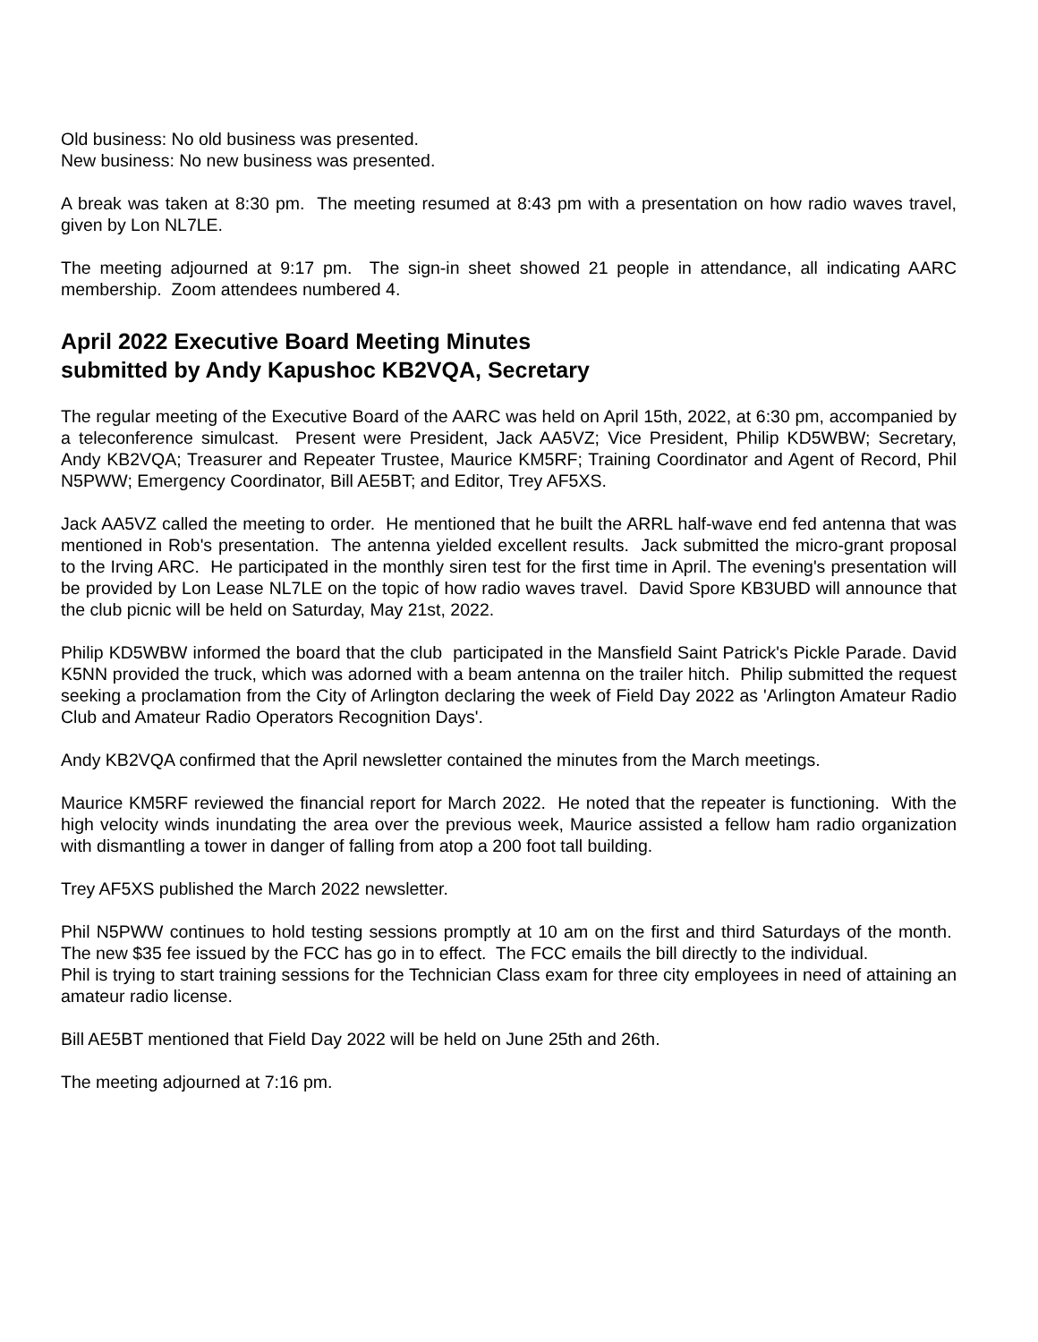Old business: No old business was presented.
New business: No new business was presented.
A break was taken at 8:30 pm. The meeting resumed at 8:43 pm with a presentation on how radio waves travel, given by Lon NL7LE.
The meeting adjourned at 9:17 pm. The sign-in sheet showed 21 people in attendance, all indicating AARC membership. Zoom attendees numbered 4.
April 2022 Executive Board Meeting Minutes
submitted by Andy Kapushoc KB2VQA, Secretary
The regular meeting of the Executive Board of the AARC was held on April 15th, 2022, at 6:30 pm, accompanied by a teleconference simulcast. Present were President, Jack AA5VZ; Vice President, Philip KD5WBW; Secretary, Andy KB2VQA; Treasurer and Repeater Trustee, Maurice KM5RF; Training Coordinator and Agent of Record, Phil N5PWW; Emergency Coordinator, Bill AE5BT; and Editor, Trey AF5XS.
Jack AA5VZ called the meeting to order. He mentioned that he built the ARRL half-wave end fed antenna that was mentioned in Rob's presentation. The antenna yielded excellent results. Jack submitted the micro-grant proposal to the Irving ARC. He participated in the monthly siren test for the first time in April. The evening's presentation will be provided by Lon Lease NL7LE on the topic of how radio waves travel. David Spore KB3UBD will announce that the club picnic will be held on Saturday, May 21st, 2022.
Philip KD5WBW informed the board that the club participated in the Mansfield Saint Patrick's Pickle Parade. David K5NN provided the truck, which was adorned with a beam antenna on the trailer hitch. Philip submitted the request seeking a proclamation from the City of Arlington declaring the week of Field Day 2022 as 'Arlington Amateur Radio Club and Amateur Radio Operators Recognition Days'.
Andy KB2VQA confirmed that the April newsletter contained the minutes from the March meetings.
Maurice KM5RF reviewed the financial report for March 2022. He noted that the repeater is functioning. With the high velocity winds inundating the area over the previous week, Maurice assisted a fellow ham radio organization with dismantling a tower in danger of falling from atop a 200 foot tall building.
Trey AF5XS published the March 2022 newsletter.
Phil N5PWW continues to hold testing sessions promptly at 10 am on the first and third Saturdays of the month. The new $35 fee issued by the FCC has go in to effect. The FCC emails the bill directly to the individual.
Phil is trying to start training sessions for the Technician Class exam for three city employees in need of attaining an amateur radio license.
Bill AE5BT mentioned that Field Day 2022 will be held on June 25th and 26th.
The meeting adjourned at 7:16 pm.